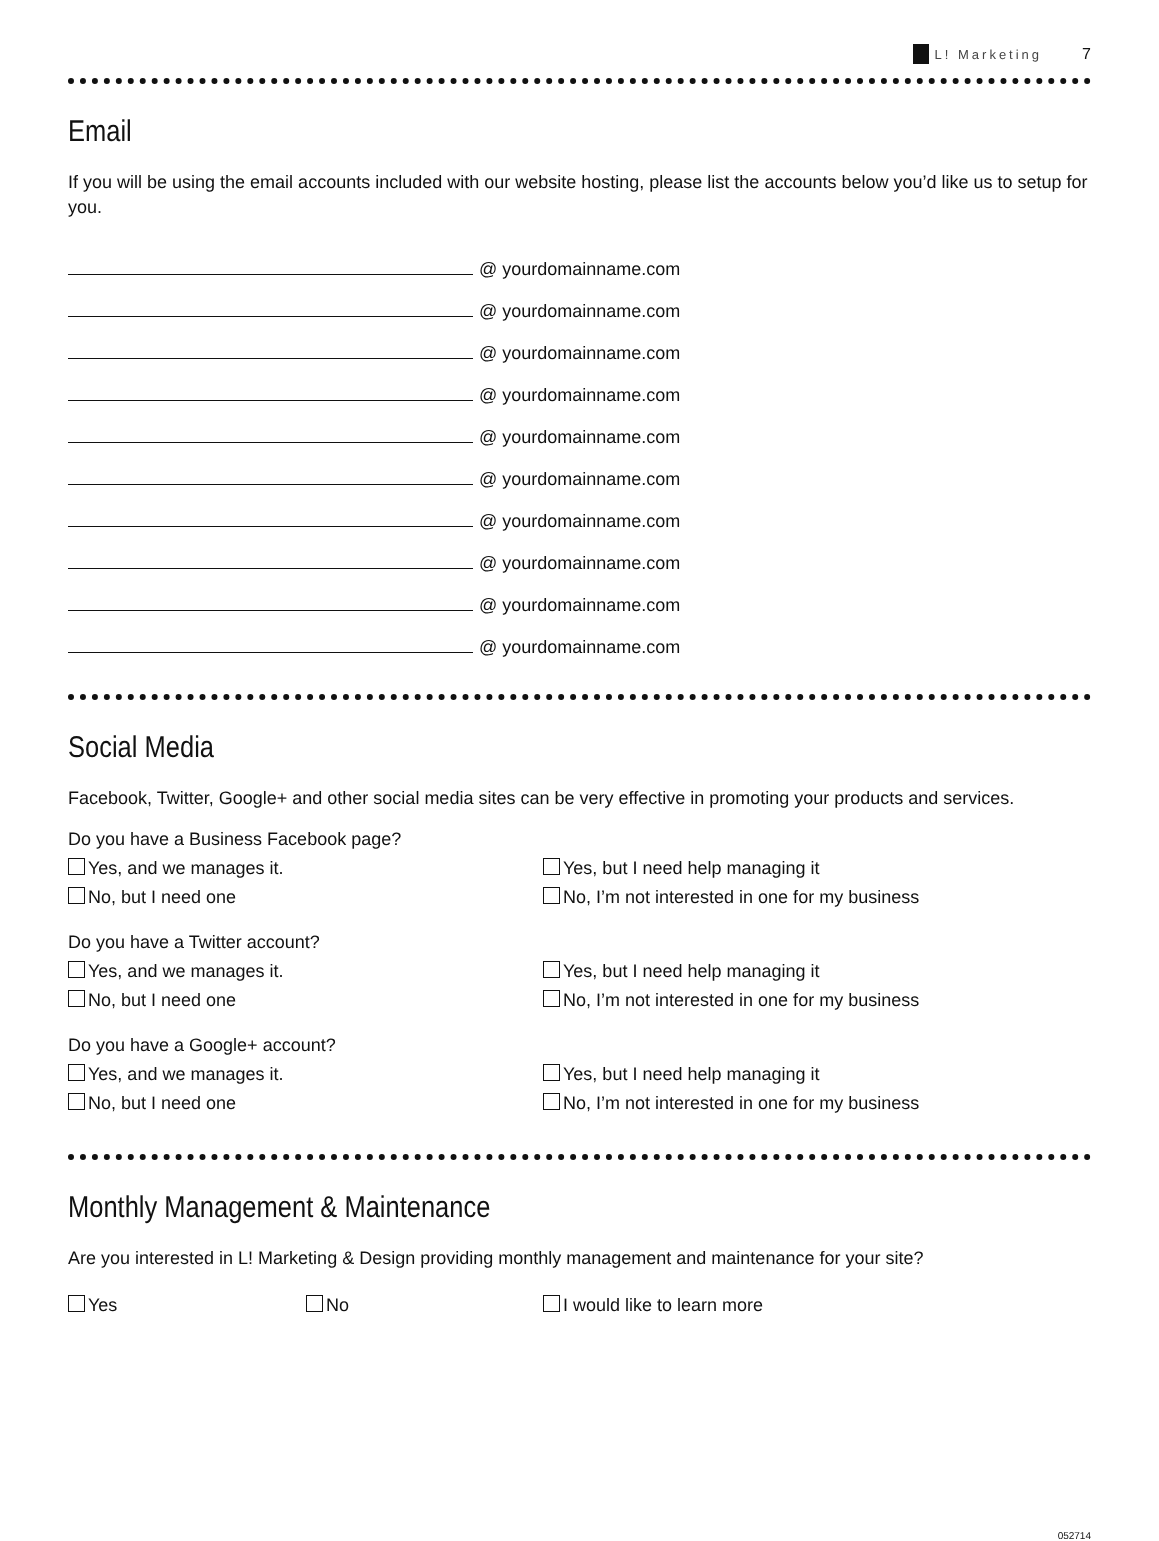L! Marketing 7
Email
If you will be using the email accounts included with our website hosting, please list the accounts below you’d like us to setup for you.
@ yourdomainname.com
@ yourdomainname.com
@ yourdomainname.com
@ yourdomainname.com
@ yourdomainname.com
@ yourdomainname.com
@ yourdomainname.com
@ yourdomainname.com
@ yourdomainname.com
@ yourdomainname.com
Social Media
Facebook, Twitter, Google+ and other social media sites can be very effective in promoting your products and services.
Do you have a Business Facebook page?
Yes, and we manages it. Yes, but I need help managing it
No, but I need one
No, I’m not interested in one for my business
Do you have a Twitter account?
Yes, and we manages it. Yes, but I need help managing it
No, but I need one
No, I’m not interested in one for my business
Do you have a Google+ account?
Yes, and we manages it. Yes, but I need help managing it
No, but I need one
No, I’m not interested in one for my business
Monthly Management & Maintenance
Are you interested in L! Marketing & Design providing monthly management and maintenance for your site?
Yes No I would like to learn more
052714